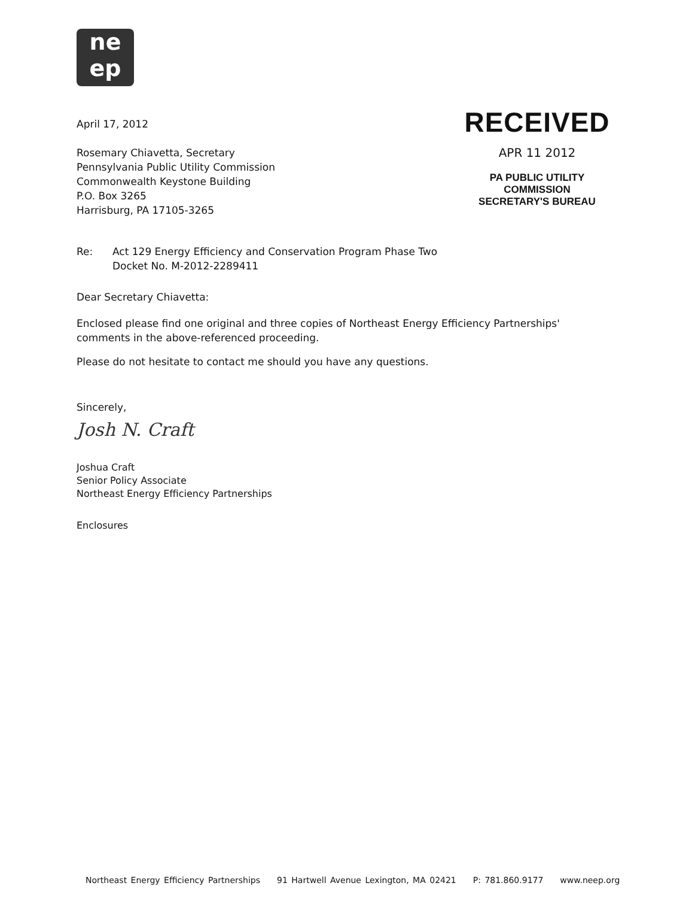ne
ep
April 17, 2012
Rosemary Chiavetta, Secretary
Pennsylvania Public Utility Commission
Commonwealth Keystone Building
P.O. Box 3265
Harrisburg, PA 17105-3265
RECEIVED
APR 11 2012
PA PUBLIC UTILITY COMMISSION
SECRETARY'S BUREAU
Re: Act 129 Energy Efficiency and Conservation Program Phase Two
Docket No. M-2012-2289411
Dear Secretary Chiavetta:
Enclosed please find one original and three copies of Northeast Energy Efficiency Partnerships' comments in the above-referenced proceeding.
Please do not hesitate to contact me should you have any questions.
Sincerely,
Josh N. Craft
Joshua Craft
Senior Policy Associate
Northeast Energy Efficiency Partnerships
Enclosures
Northeast Energy Efficiency Partnerships 91 Hartwell Avenue Lexington, MA 02421 P: 781.860.9177 www.neep.org